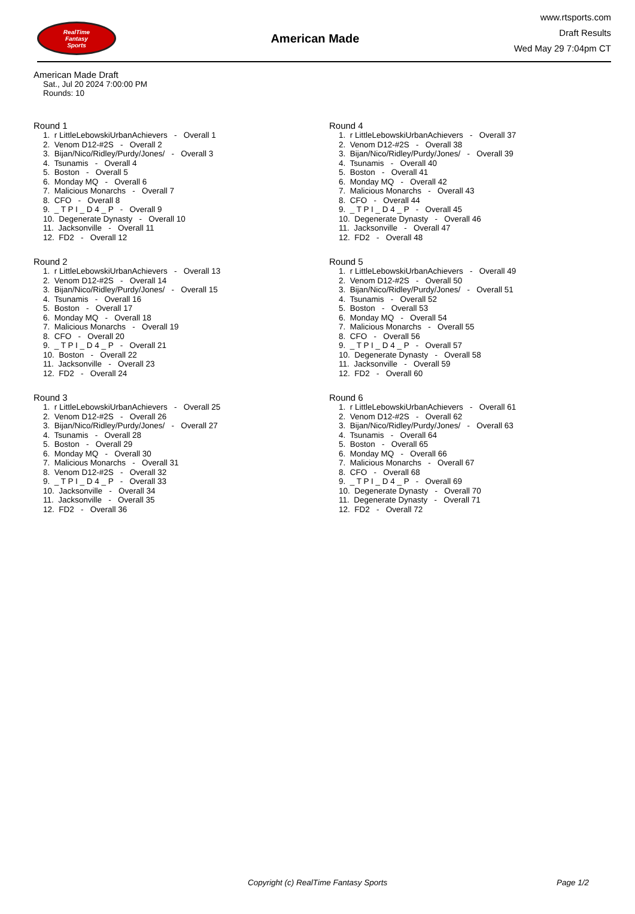RealTime
Fantasy
Sports
American Made
www.rtsports.com
Draft Results
Wed May 29 7:04pm CT
American Made Draft
Sat., Jul 20 2024 7:00:00 PM
Rounds: 10
Round 1
1. r LittleLebowskiUrbanAchievers - Overall 1
2. Venom D12-#2S - Overall 2
3. Bijan/Nico/Ridley/Purdy/Jones/ - Overall 3
4. Tsunamis - Overall 4
5. Boston - Overall 5
6. Monday MQ - Overall 6
7. Malicious Monarchs - Overall 7
8. CFO - Overall 8
9. _ T P I _ D 4 _ P - Overall 9
10. Degenerate Dynasty - Overall 10
11. Jacksonville - Overall 11
12. FD2 - Overall 12
Round 2
1. r LittleLebowskiUrbanAchievers - Overall 13
2. Venom D12-#2S - Overall 14
3. Bijan/Nico/Ridley/Purdy/Jones/ - Overall 15
4. Tsunamis - Overall 16
5. Boston - Overall 17
6. Monday MQ - Overall 18
7. Malicious Monarchs - Overall 19
8. CFO - Overall 20
9. _ T P I _ D 4 _ P - Overall 21
10. Boston - Overall 22
11. Jacksonville - Overall 23
12. FD2 - Overall 24
Round 3
1. r LittleLebowskiUrbanAchievers - Overall 25
2. Venom D12-#2S - Overall 26
3. Bijan/Nico/Ridley/Purdy/Jones/ - Overall 27
4. Tsunamis - Overall 28
5. Boston - Overall 29
6. Monday MQ - Overall 30
7. Malicious Monarchs - Overall 31
8. Venom D12-#2S - Overall 32
9. _ T P I _ D 4 _ P - Overall 33
10. Jacksonville - Overall 34
11. Jacksonville - Overall 35
12. FD2 - Overall 36
Round 4
1. r LittleLebowskiUrbanAchievers - Overall 37
2. Venom D12-#2S - Overall 38
3. Bijan/Nico/Ridley/Purdy/Jones/ - Overall 39
4. Tsunamis - Overall 40
5. Boston - Overall 41
6. Monday MQ - Overall 42
7. Malicious Monarchs - Overall 43
8. CFO - Overall 44
9. _ T P I _ D 4 _ P - Overall 45
10. Degenerate Dynasty - Overall 46
11. Jacksonville - Overall 47
12. FD2 - Overall 48
Round 5
1. r LittleLebowskiUrbanAchievers - Overall 49
2. Venom D12-#2S - Overall 50
3. Bijan/Nico/Ridley/Purdy/Jones/ - Overall 51
4. Tsunamis - Overall 52
5. Boston - Overall 53
6. Monday MQ - Overall 54
7. Malicious Monarchs - Overall 55
8. CFO - Overall 56
9. _ T P I _ D 4 _ P - Overall 57
10. Degenerate Dynasty - Overall 58
11. Jacksonville - Overall 59
12. FD2 - Overall 60
Round 6
1. r LittleLebowskiUrbanAchievers - Overall 61
2. Venom D12-#2S - Overall 62
3. Bijan/Nico/Ridley/Purdy/Jones/ - Overall 63
4. Tsunamis - Overall 64
5. Boston - Overall 65
6. Monday MQ - Overall 66
7. Malicious Monarchs - Overall 67
8. CFO - Overall 68
9. _ T P I _ D 4 _ P - Overall 69
10. Degenerate Dynasty - Overall 70
11. Degenerate Dynasty - Overall 71
12. FD2 - Overall 72
Copyright (c) RealTime Fantasy Sports Page 1/2